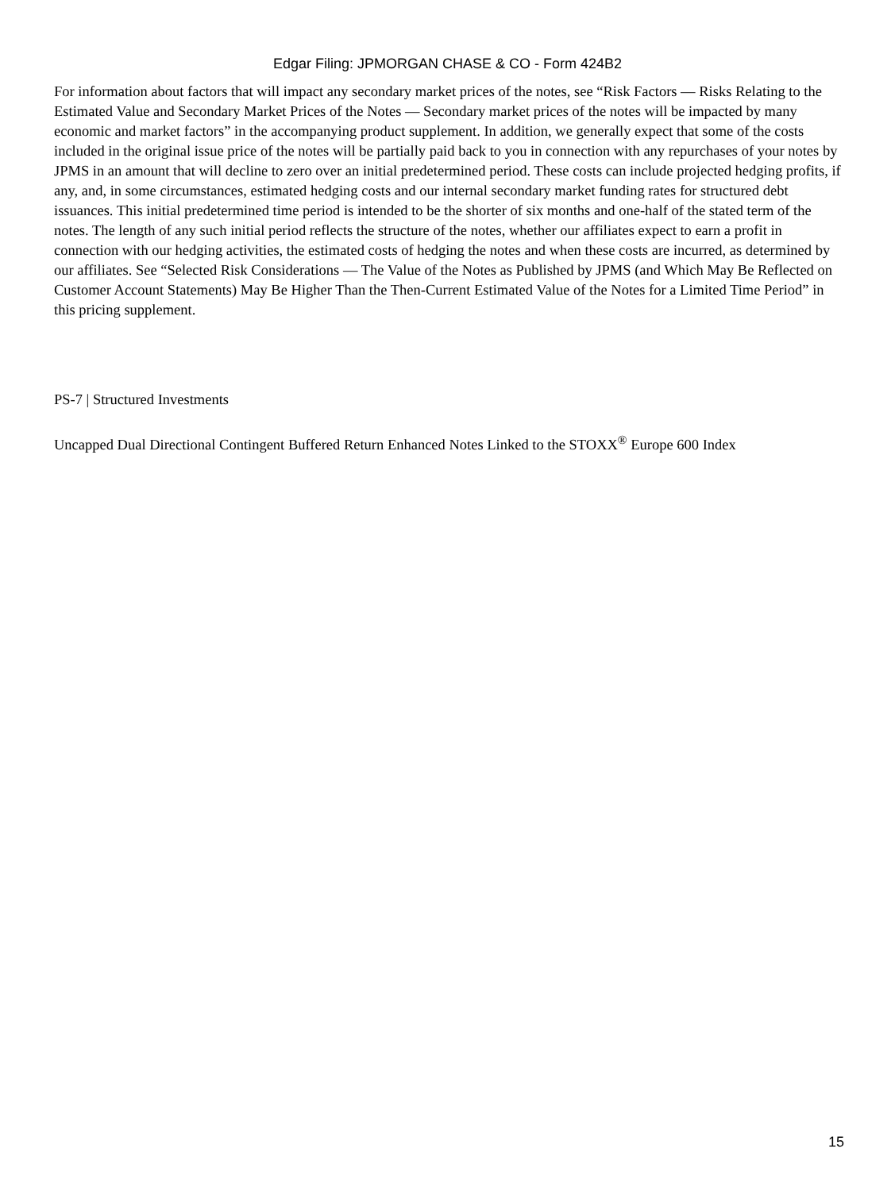Edgar Filing: JPMORGAN CHASE & CO - Form 424B2
For information about factors that will impact any secondary market prices of the notes, see “Risk Factors — Risks Relating to the Estimated Value and Secondary Market Prices of the Notes — Secondary market prices of the notes will be impacted by many economic and market factors” in the accompanying product supplement. In addition, we generally expect that some of the costs included in the original issue price of the notes will be partially paid back to you in connection with any repurchases of your notes by JPMS in an amount that will decline to zero over an initial predetermined period. These costs can include projected hedging profits, if any, and, in some circumstances, estimated hedging costs and our internal secondary market funding rates for structured debt issuances. This initial predetermined time period is intended to be the shorter of six months and one-half of the stated term of the notes. The length of any such initial period reflects the structure of the notes, whether our affiliates expect to earn a profit in connection with our hedging activities, the estimated costs of hedging the notes and when these costs are incurred, as determined by our affiliates. See “Selected Risk Considerations — The Value of the Notes as Published by JPMS (and Which May Be Reflected on Customer Account Statements) May Be Higher Than the Then-Current Estimated Value of the Notes for a Limited Time Period” in this pricing supplement.
PS-7 | Structured Investments
Uncapped Dual Directional Contingent Buffered Return Enhanced Notes Linked to the STOXX<sup>®</sup> Europe 600 Index
15